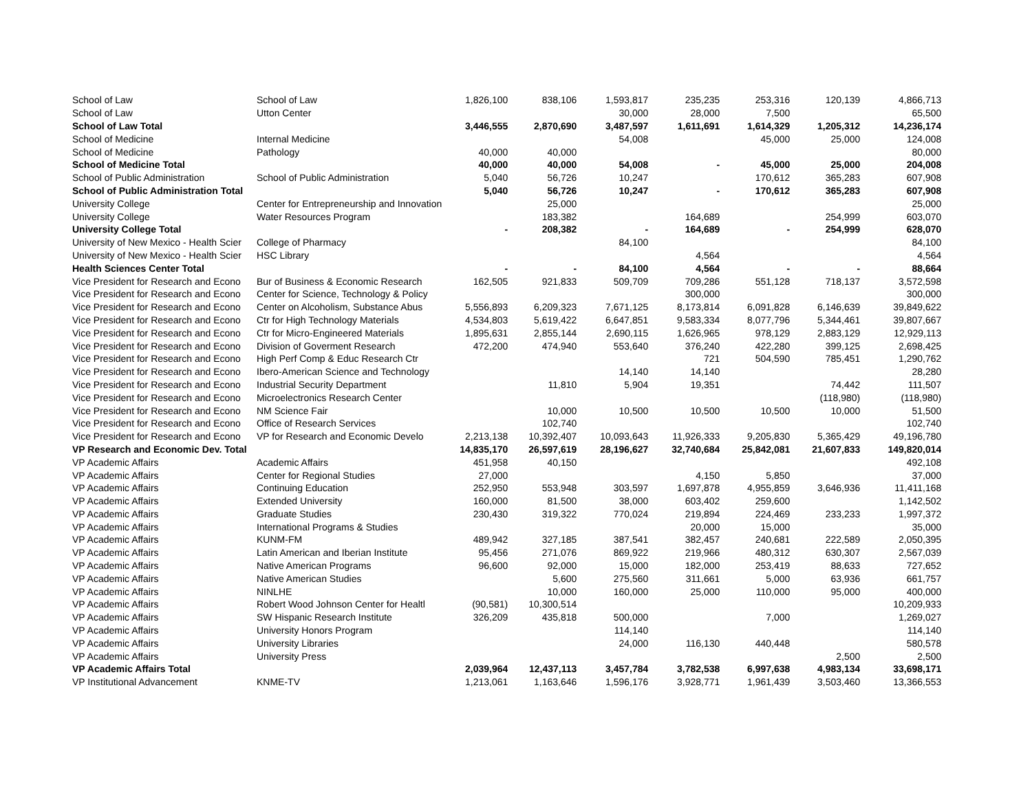| School of Law | School of Law | 1,826,100 | 838,106 | 1,593,817 | 235,235 | 253,316 | 120,139 | 4,866,713 |
| School of Law | Utton Center | | | 30,000 | 28,000 | 7,500 | | 65,500 |
| School of Law Total | | 3,446,555 | 2,870,690 | 3,487,597 | 1,611,691 | 1,614,329 | 1,205,312 | 14,236,174 |
| School of Medicine | Internal Medicine | | | 54,008 | | 45,000 | 25,000 | 124,008 |
| School of Medicine | Pathology | 40,000 | 40,000 | | | | | 80,000 |
| School of Medicine Total | | 40,000 | 40,000 | 54,008 | - | 45,000 | 25,000 | 204,008 |
| School of Public Administration | School of Public Administration | 5,040 | 56,726 | 10,247 | | 170,612 | 365,283 | 607,908 |
| School of Public Administration Total | | 5,040 | 56,726 | 10,247 | - | 170,612 | 365,283 | 607,908 |
| University College | Center for Entrepreneurship and Innovation | | 25,000 | | | | | 25,000 |
| University College | Water Resources Program | | 183,382 | | 164,689 | | 254,999 | 603,070 |
| University College Total | | - | 208,382 | - | 164,689 | - | 254,999 | 628,070 |
| University of New Mexico - Health Scier | College of Pharmacy | | | 84,100 | | | | 84,100 |
| University of New Mexico - Health Scier | HSC Library | | | | 4,564 | | | 4,564 |
| Health Sciences Center Total | | - | - | 84,100 | 4,564 | - | - | 88,664 |
| Vice President for Research and Econo | Bur of Business & Economic Research | 162,505 | 921,833 | 509,709 | 709,286 | 551,128 | 718,137 | 3,572,598 |
| Vice President for Research and Econo | Center for Science, Technology & Policy | | | | 300,000 | | | 300,000 |
| Vice President for Research and Econo | Center on Alcoholism, Substance Abus | 5,556,893 | 6,209,323 | 7,671,125 | 8,173,814 | 6,091,828 | 6,146,639 | 39,849,622 |
| Vice President for Research and Econo | Ctr for High Technology Materials | 4,534,803 | 5,619,422 | 6,647,851 | 9,583,334 | 8,077,796 | 5,344,461 | 39,807,667 |
| Vice President for Research and Econo | Ctr for Micro-Engineered Materials | 1,895,631 | 2,855,144 | 2,690,115 | 1,626,965 | 978,129 | 2,883,129 | 12,929,113 |
| Vice President for Research and Econo | Division of Goverment Research | 472,200 | 474,940 | 553,640 | 376,240 | 422,280 | 399,125 | 2,698,425 |
| Vice President for Research and Econo | High Perf Comp & Educ Research Ctr | | | | 721 | 504,590 | 785,451 | 1,290,762 |
| Vice President for Research and Econo | Ibero-American Science and Technology | | | 14,140 | 14,140 | | | 28,280 |
| Vice President for Research and Econo | Industrial Security Department | | 11,810 | 5,904 | 19,351 | | 74,442 | 111,507 |
| Vice President for Research and Econo | Microelectronics Research Center | | | | | | (118,980) | (118,980) |
| Vice President for Research and Econo | NM Science Fair | | 10,000 | 10,500 | 10,500 | 10,500 | 10,000 | 51,500 |
| Vice President for Research and Econo | Office of Research Services | | 102,740 | | | | | 102,740 |
| Vice President for Research and Econo | VP for Research and Economic Develo | 2,213,138 | 10,392,407 | 10,093,643 | 11,926,333 | 9,205,830 | 5,365,429 | 49,196,780 |
| VP Research and Economic Dev. Total | | 14,835,170 | 26,597,619 | 28,196,627 | 32,740,684 | 25,842,081 | 21,607,833 | 149,820,014 |
| VP Academic Affairs | Academic Affairs | 451,958 | 40,150 | | | | | 492,108 |
| VP Academic Affairs | Center for Regional Studies | 27,000 | | | 4,150 | 5,850 | | 37,000 |
| VP Academic Affairs | Continuing Education | 252,950 | 553,948 | 303,597 | 1,697,878 | 4,955,859 | 3,646,936 | 11,411,168 |
| VP Academic Affairs | Extended University | 160,000 | 81,500 | 38,000 | 603,402 | 259,600 | | 1,142,502 |
| VP Academic Affairs | Graduate Studies | 230,430 | 319,322 | 770,024 | 219,894 | 224,469 | 233,233 | 1,997,372 |
| VP Academic Affairs | International Programs & Studies | | | | 20,000 | 15,000 | | 35,000 |
| VP Academic Affairs | KUNM-FM | 489,942 | 327,185 | 387,541 | 382,457 | 240,681 | 222,589 | 2,050,395 |
| VP Academic Affairs | Latin American and Iberian Institute | 95,456 | 271,076 | 869,922 | 219,966 | 480,312 | 630,307 | 2,567,039 |
| VP Academic Affairs | Native American Programs | 96,600 | 92,000 | 15,000 | 182,000 | 253,419 | 88,633 | 727,652 |
| VP Academic Affairs | Native American Studies | | 5,600 | 275,560 | 311,661 | 5,000 | 63,936 | 661,757 |
| VP Academic Affairs | NINLHE | | 10,000 | 160,000 | 25,000 | 110,000 | 95,000 | 400,000 |
| VP Academic Affairs | Robert Wood Johnson Center for Healtl | (90,581) | 10,300,514 | | | | | 10,209,933 |
| VP Academic Affairs | SW Hispanic Research Institute | 326,209 | 435,818 | 500,000 | | 7,000 | | 1,269,027 |
| VP Academic Affairs | University Honors Program | | | 114,140 | | | | 114,140 |
| VP Academic Affairs | University Libraries | | | 24,000 | 116,130 | 440,448 | | 580,578 |
| VP Academic Affairs | University Press | | | | | | 2,500 | 2,500 |
| VP Academic Affairs Total | | 2,039,964 | 12,437,113 | 3,457,784 | 3,782,538 | 6,997,638 | 4,983,134 | 33,698,171 |
| VP Institutional Advancement | KNME-TV | 1,213,061 | 1,163,646 | 1,596,176 | 3,928,771 | 1,961,439 | 3,503,460 | 13,366,553 |